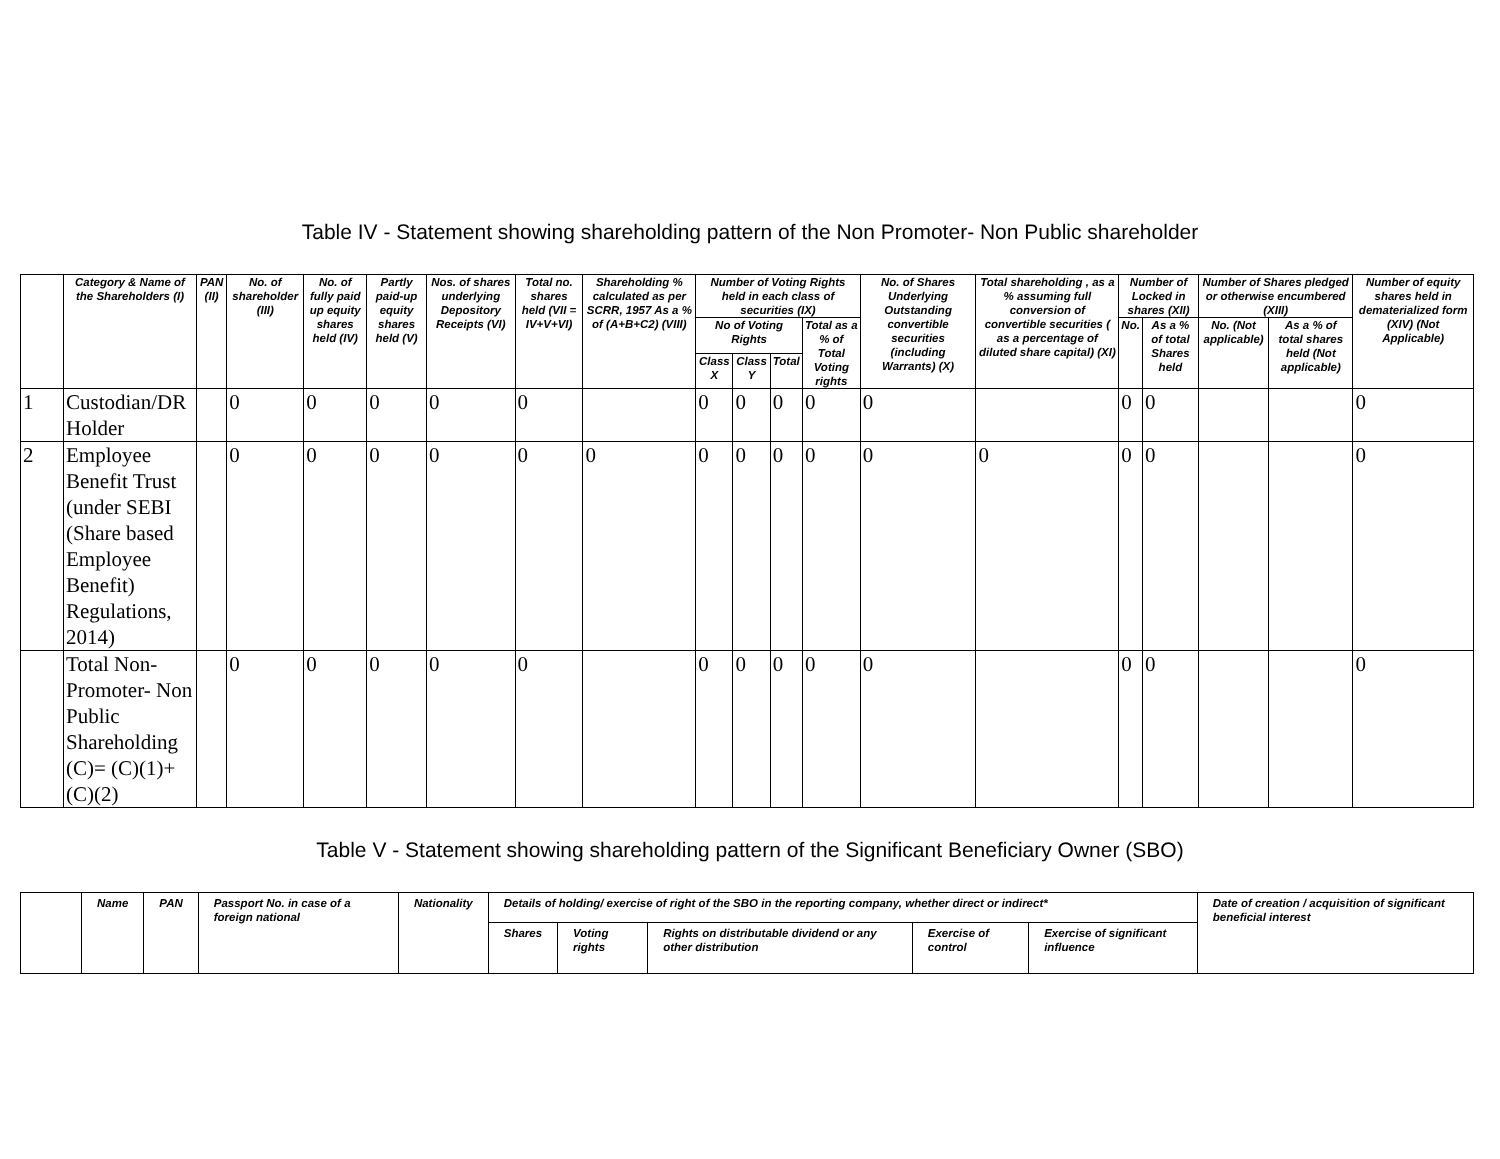Table IV - Statement showing shareholding pattern of the Non Promoter- Non Public shareholder
| | Category & Name of the Shareholders (I) | PAN (II) | No. of shareholder (III) | No. of fully paid up equity shares held (IV) | Partly paid-up equity shares held (V) | Nos. of shares underlying Depository Receipts (VI) | Total no. shares held (VII = IV+V+VI) | Shareholding % calculated as per SCRR, 1957 As a % of (A+B+C2) (VIII) | Number of Voting Rights held in each class of securities (IX) | | | | No. of Shares Underlying Outstanding convertible securities (including Warrants) (X) | Total shareholding , as a % assuming full conversion of convertible securities ( as a percentage of diluted share capital) (XI) | Number of Locked in shares (XII) | | Number of Shares pledged or otherwise encumbered (XIII) | | Number of equity shares held in dematerialized form (XIV) (Not Applicable) |
| --- | --- | --- | --- | --- | --- | --- | --- | --- | --- | --- | --- | --- | --- | --- | --- | --- | --- | --- | --- |
| | | | | | | | | | No of Voting Rights | | | Total as a % of Total Voting rights | | | No. | As a % of total Shares held | No. (Not applicable) | As a % of total shares held (Not applicable) | |
| | | | | | | | | | Class X | Class Y | Total | | | | | | | | |
| 1 | Custodian/DR Holder | | 0 | 0 | 0 | 0 | 0 | | 0 | 0 | 0 | 0 | 0 | | 0 | 0 | | | 0 |
| 2 | Employee Benefit Trust (under SEBI (Share based Employee Benefit) Regulations, 2014) | | 0 | 0 | 0 | 0 | 0 | 0 | 0 | 0 | 0 | 0 | 0 | 0 | 0 | 0 | | | 0 |
| | Total Non-Promoter- Non Public Shareholding (C)= (C)(1)+(C)(2) | | 0 | 0 | 0 | 0 | 0 | | 0 | 0 | 0 | 0 | 0 | | 0 | 0 | | | 0 |
Table V - Statement showing shareholding pattern of the Significant Beneficiary Owner (SBO)
| | Name | PAN | Passport No. in case of a foreign national | Nationality | Details of holding/ exercise of right of the SBO in the reporting company, whether direct or indirect* | | | | | Date of creation / acquisition of significant beneficial interest |
| --- | --- | --- | --- | --- | --- | --- | --- | --- | --- | --- |
| | | | | | Shares | Voting rights | Rights on distributable dividend or any other distribution | Exercise of control | Exercise of significant influence | |